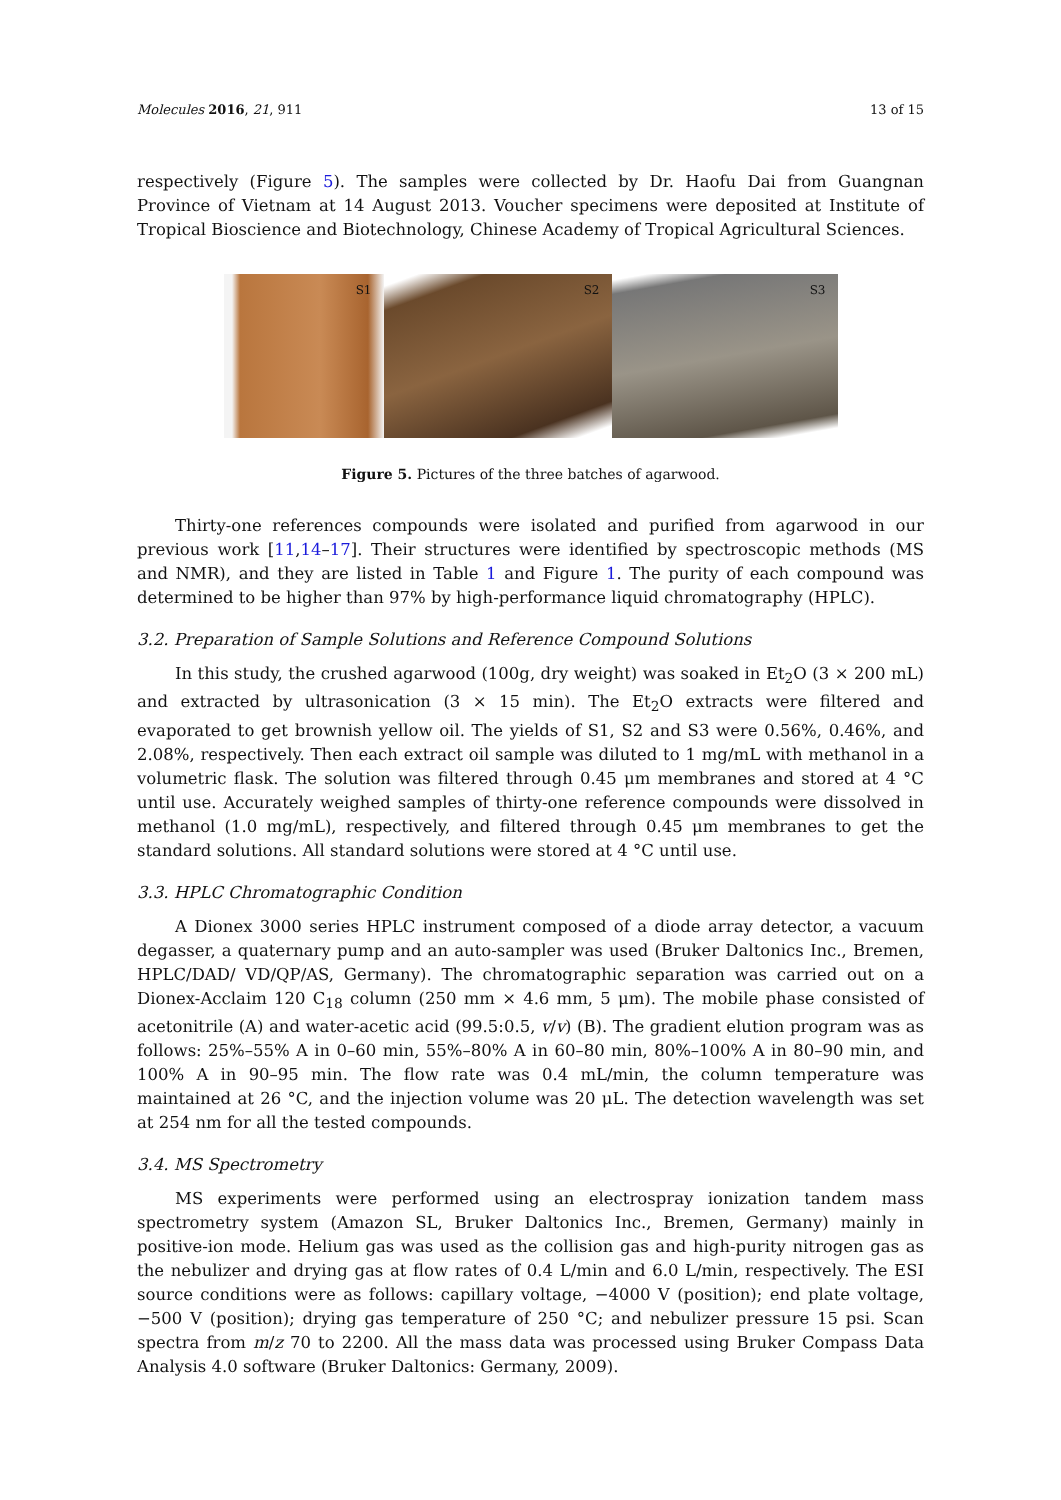Molecules 2016, 21, 911 13 of 15
respectively (Figure 5). The samples were collected by Dr. Haofu Dai from Guangnan Province of Vietnam at 14 August 2013. Voucher specimens were deposited at Institute of Tropical Bioscience and Biotechnology, Chinese Academy of Tropical Agricultural Sciences.
S1
S2
S3
Figure 5. Pictures of the three batches of agarwood.
Thirty-one references compounds were isolated and purified from agarwood in our previous work [11,14–17]. Their structures were identified by spectroscopic methods (MS and NMR), and they are listed in Table 1 and Figure 1. The purity of each compound was determined to be higher than 97% by high-performance liquid chromatography (HPLC).
3.2. Preparation of Sample Solutions and Reference Compound Solutions
In this study, the crushed agarwood (100g, dry weight) was soaked in Et<sub>2</sub>O (3 × 200 mL) and extracted by ultrasonication (3 × 15 min). The Et<sub>2</sub>O extracts were filtered and evaporated to get brownish yellow oil. The yields of S1, S2 and S3 were 0.56%, 0.46%, and 2.08%, respectively. Then each extract oil sample was diluted to 1 mg/mL with methanol in a volumetric flask. The solution was filtered through 0.45 μm membranes and stored at 4 °C until use. Accurately weighed samples of thirty-one reference compounds were dissolved in methanol (1.0 mg/mL), respectively, and filtered through 0.45 μm membranes to get the standard solutions. All standard solutions were stored at 4 °C until use.
3.3. HPLC Chromatographic Condition
A Dionex 3000 series HPLC instrument composed of a diode array detector, a vacuum degasser, a quaternary pump and an auto-sampler was used (Bruker Daltonics Inc., Bremen, HPLC/DAD/ VD/QP/AS, Germany). The chromatographic separation was carried out on a Dionex-Acclaim 120 C<sub>18</sub> column (250 mm × 4.6 mm, 5 μm). The mobile phase consisted of acetonitrile (A) and water-acetic acid (99.5:0.5, v/v) (B). The gradient elution program was as follows: 25%–55% A in 0–60 min, 55%–80% A in 60–80 min, 80%–100% A in 80–90 min, and 100% A in 90–95 min. The flow rate was 0.4 mL/min, the column temperature was maintained at 26 °C, and the injection volume was 20 μL. The detection wavelength was set at 254 nm for all the tested compounds.
3.4. MS Spectrometry
MS experiments were performed using an electrospray ionization tandem mass spectrometry system (Amazon SL, Bruker Daltonics Inc., Bremen, Germany) mainly in positive-ion mode. Helium gas was used as the collision gas and high-purity nitrogen gas as the nebulizer and drying gas at flow rates of 0.4 L/min and 6.0 L/min, respectively. The ESI source conditions were as follows: capillary voltage, −4000 V (position); end plate voltage, −500 V (position); drying gas temperature of 250 °C; and nebulizer pressure 15 psi. Scan spectra from m/z 70 to 2200. All the mass data was processed using Bruker Compass Data Analysis 4.0 software (Bruker Daltonics: Germany, 2009).